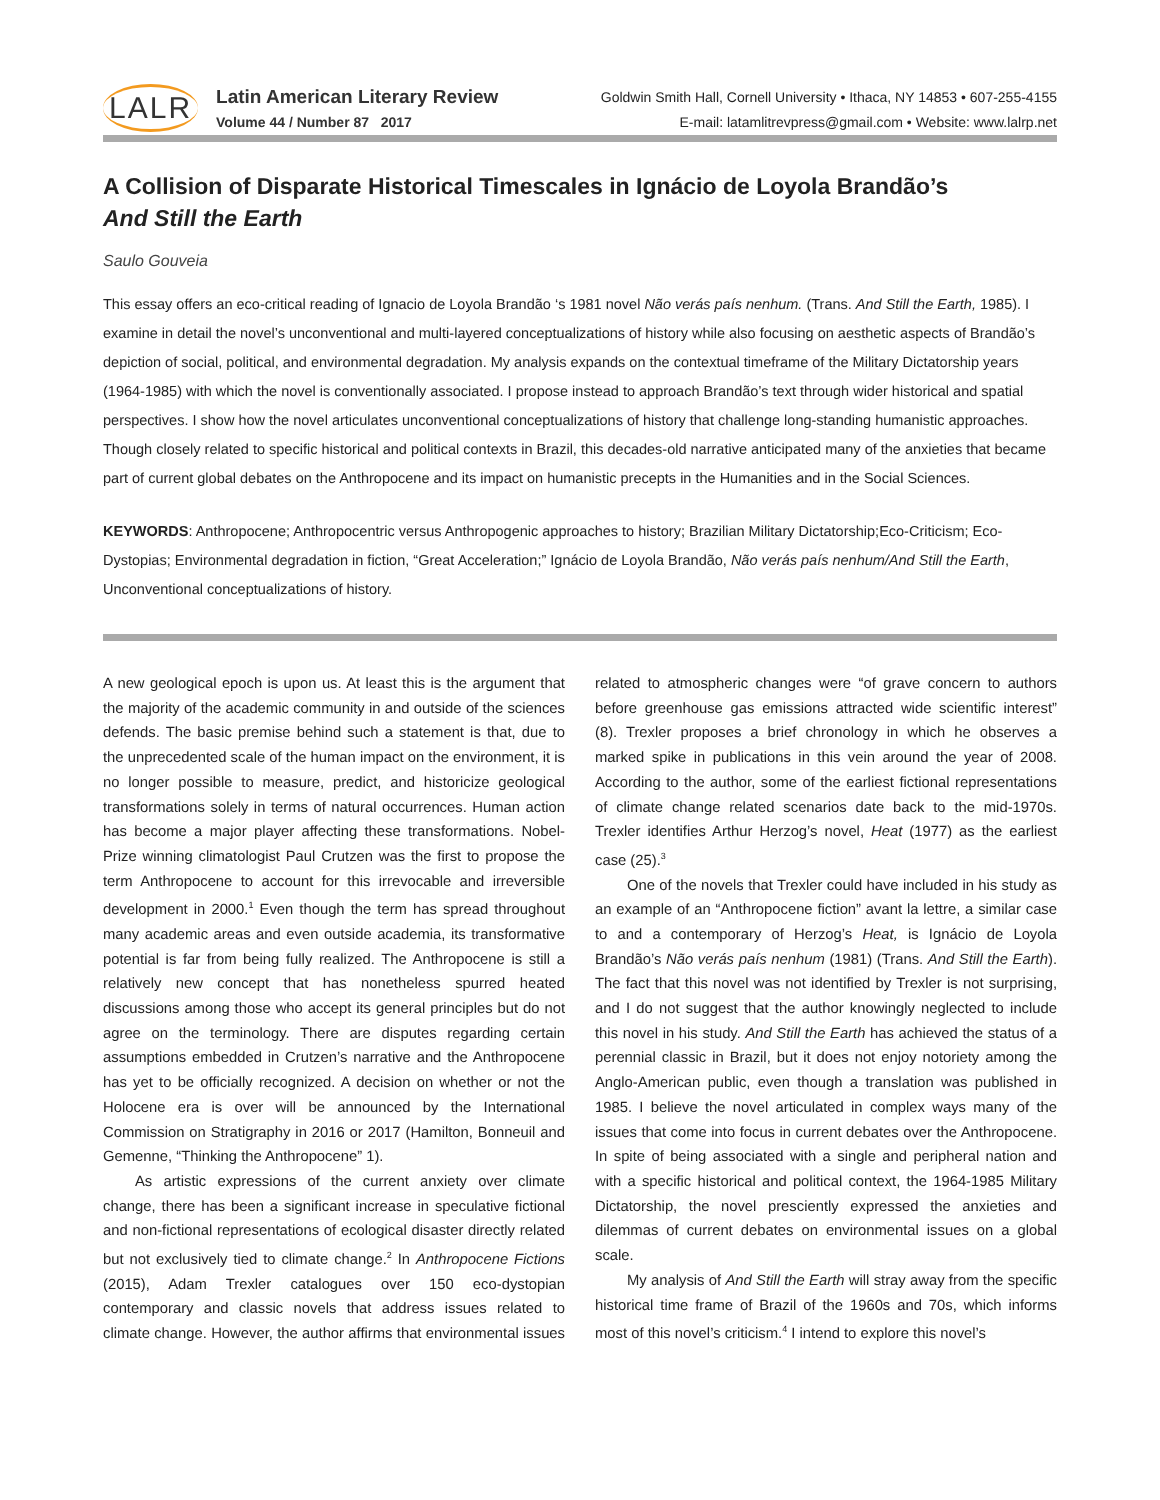LALR
Latin American Literary Review
Volume 44 / Number 87 2017
Goldwin Smith Hall, Cornell University • Ithaca, NY 14853 • 607-255-4155
E-mail: latamlitrevpress@gmail.com • Website: www.lalrp.net
A Collision of Disparate Historical Timescales in Ignácio de Loyola Brandão’s
And Still the Earth
Saulo Gouveia
This essay offers an eco-critical reading of Ignacio de Loyola Brandão ‘s 1981 novel Não verás país nenhum. (Trans. And Still the Earth, 1985). I examine in detail the novel’s unconventional and multi-layered conceptualizations of history while also focusing on aesthetic aspects of Brandão’s depiction of social, political, and environmental degradation. My analysis expands on the contextual timeframe of the Military Dictatorship years (1964-1985) with which the novel is conventionally associated. I propose instead to approach Brandão’s text through wider historical and spatial perspectives. I show how the novel articulates unconventional conceptualizations of history that challenge long-standing humanistic approaches. Though closely related to specific historical and political contexts in Brazil, this decades-old narrative anticipated many of the anxieties that became part of current global debates on the Anthropocene and its impact on humanistic precepts in the Humanities and in the Social Sciences.
KEYWORDS: Anthropocene; Anthropocentric versus Anthropogenic approaches to history; Brazilian Military Dictatorship;Eco-Criticism; Eco-Dystopias; Environmental degradation in fiction, “Great Acceleration;” Ignácio de Loyola Brandão, Não verás país nenhum/And Still the Earth, Unconventional conceptualizations of history.
A new geological epoch is upon us. At least this is the argument that the majority of the academic community in and outside of the sciences defends. The basic premise behind such a statement is that, due to the unprecedented scale of the human impact on the environment, it is no longer possible to measure, predict, and historicize geological transformations solely in terms of natural occurrences. Human action has become a major player affecting these transformations. Nobel-Prize winning climatologist Paul Crutzen was the first to propose the term Anthropocene to account for this irrevocable and irreversible development in 2000.<sup>1</sup> Even though the term has spread throughout many academic areas and even outside academia, its transformative potential is far from being fully realized. The Anthropocene is still a relatively new concept that has nonetheless spurred heated discussions among those who accept its general principles but do not agree on the terminology. There are disputes regarding certain assumptions embedded in Crutzen’s narrative and the Anthropocene has yet to be officially recognized. A decision on whether or not the Holocene era is over will be announced by the International Commission on Stratigraphy in 2016 or 2017 (Hamilton, Bonneuil and Gemenne, “Thinking the Anthropocene” 1).
As artistic expressions of the current anxiety over climate change, there has been a significant increase in speculative fictional and non-fictional representations of ecological disaster directly related but not exclusively tied to climate change.<sup>2</sup> In Anthropocene Fictions (2015), Adam Trexler catalogues over 150 eco-dystopian contemporary and classic novels that address issues related to climate change. However, the author affirms that environmental issues related to atmospheric changes were “of grave concern to authors before greenhouse gas emissions attracted wide scientific interest” (8). Trexler proposes a brief chronology in which he observes a marked spike in publications in this vein around the year of 2008. According to the author, some of the earliest fictional representations of climate change related scenarios date back to the mid-1970s. Trexler identifies Arthur Herzog’s novel, Heat (1977) as the earliest case (25).<sup>3</sup>
One of the novels that Trexler could have included in his study as an example of an “Anthropocene fiction” avant la lettre, a similar case to and a contemporary of Herzog’s Heat, is Ignácio de Loyola Brandão’s Não verás país nenhum (1981) (Trans. And Still the Earth). The fact that this novel was not identified by Trexler is not surprising, and I do not suggest that the author knowingly neglected to include this novel in his study. And Still the Earth has achieved the status of a perennial classic in Brazil, but it does not enjoy notoriety among the Anglo-American public, even though a translation was published in 1985. I believe the novel articulated in complex ways many of the issues that come into focus in current debates over the Anthropocene. In spite of being associated with a single and peripheral nation and with a specific historical and political context, the 1964-1985 Military Dictatorship, the novel presciently expressed the anxieties and dilemmas of current debates on environmental issues on a global scale.
My analysis of And Still the Earth will stray away from the specific historical time frame of Brazil of the 1960s and 70s, which informs most of this novel’s criticism.<sup>4</sup> I intend to explore this novel’s